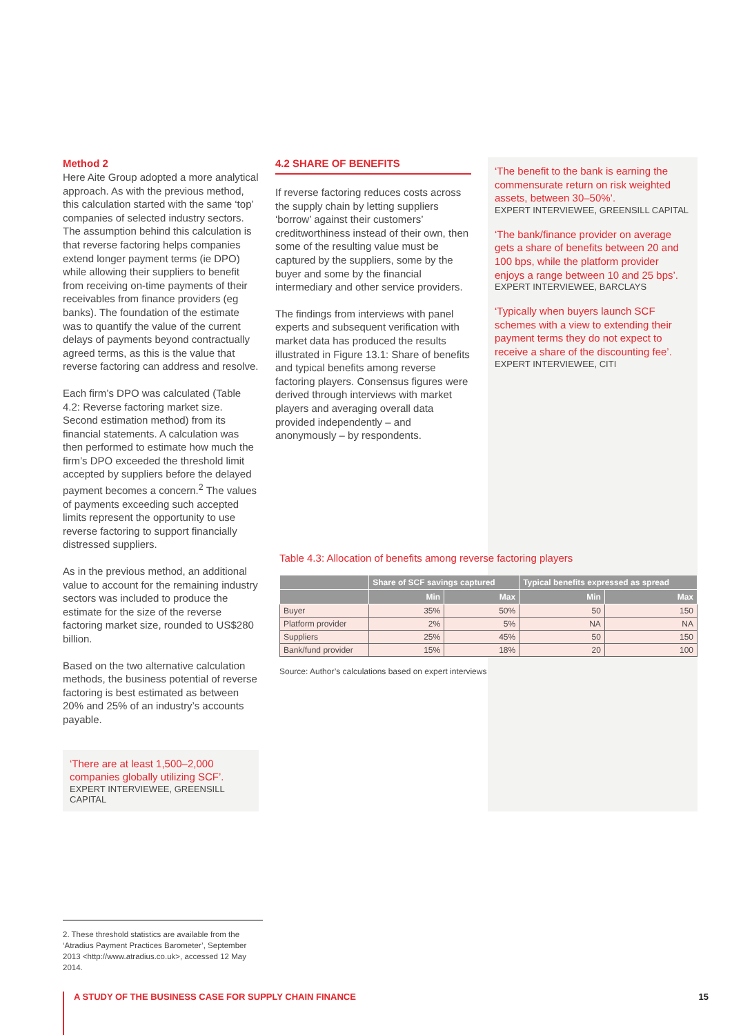Method 2
Here Aite Group adopted a more analytical approach. As with the previous method, this calculation started with the same ‘top’ companies of selected industry sectors. The assumption behind this calculation is that reverse factoring helps companies extend longer payment terms (ie DPO) while allowing their suppliers to benefit from receiving on-time payments of their receivables from finance providers (eg banks). The foundation of the estimate was to quantify the value of the current delays of payments beyond contractually agreed terms, as this is the value that reverse factoring can address and resolve.
Each firm’s DPO was calculated (Table 4.2: Reverse factoring market size. Second estimation method) from its financial statements. A calculation was then performed to estimate how much the firm’s DPO exceeded the threshold limit accepted by suppliers before the delayed payment becomes a concern.<sup>2</sup> The values of payments exceeding such accepted limits represent the opportunity to use reverse factoring to support financially distressed suppliers.
As in the previous method, an additional value to account for the remaining industry sectors was included to produce the estimate for the size of the reverse factoring market size, rounded to US$280 billion.
Based on the two alternative calculation methods, the business potential of reverse factoring is best estimated as between 20% and 25% of an industry’s accounts payable.
‘There are at least 1,500–2,000 companies globally utilizing SCF’.
EXPERT INTERVIEWEE, GREENSILL CAPITAL
4.2 SHARE OF BENEFITS
If reverse factoring reduces costs across the supply chain by letting suppliers ‘borrow’ against their customers’ creditworthiness instead of their own, then some of the resulting value must be captured by the suppliers, some by the buyer and some by the financial intermediary and other service providers.
The findings from interviews with panel experts and subsequent verification with market data has produced the results illustrated in Figure 13.1: Share of benefits and typical benefits among reverse factoring players. Consensus figures were derived through interviews with market players and averaging overall data provided independently – and anonymously – by respondents.
‘The benefit to the bank is earning the commensurate return on risk weighted assets, between 30–50%’.
EXPERT INTERVIEWEE, GREENSILL CAPITAL
‘The bank/finance provider on average gets a share of benefits between 20 and 100 bps, while the platform provider enjoys a range between 10 and 25 bps’.
EXPERT INTERVIEWEE, BARCLAYS
‘Typically when buyers launch SCF schemes with a view to extending their payment terms they do not expect to receive a share of the discounting fee’.
EXPERT INTERVIEWEE, CITI
Table 4.3: Allocation of benefits among reverse factoring players
| | Share of SCF savings captured | | Typical benefits expressed as spread | |
| --- | --- | --- | --- | --- |
| | Min | Max | Min | Max |
| Buyer | 35% | 50% | 50 | 150 |
| Platform provider | 2% | 5% | NA | NA |
| Suppliers | 25% | 45% | 50 | 150 |
| Bank/fund provider | 15% | 18% | 20 | 100 |
Source: Author’s calculations based on expert interviews
2. These threshold statistics are available from the ‘Atradius Payment Practices Barometer’, September 2013 <http://www.atradius.co.uk>, accessed 12 May 2014.
A STUDY OF THE BUSINESS CASE FOR SUPPLY CHAIN FINANCE 15